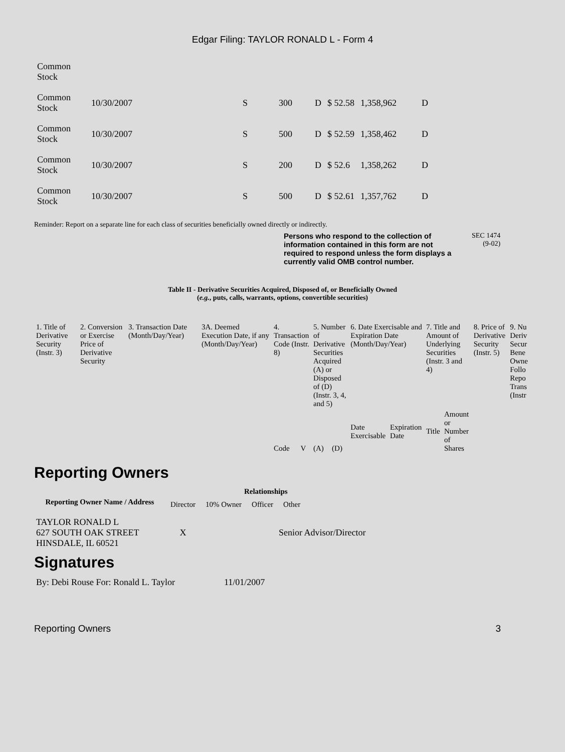Edgar Filing: TAYLOR RONALD L - Form 4
| Common Stock | | | | | | | |
| Common Stock | 10/30/2007 | S | 300 | D | $ 52.58 | 1,358,962 | D |
| Common Stock | 10/30/2007 | S | 500 | D | $ 52.59 | 1,358,462 | D |
| Common Stock | 10/30/2007 | S | 200 | D | $ 52.6 | 1,358,262 | D |
| Common Stock | 10/30/2007 | S | 500 | D | $ 52.61 | 1,357,762 | D |
Reminder: Report on a separate line for each class of securities beneficially owned directly or indirectly.
Persons who respond to the collection of information contained in this form are not required to respond unless the form displays a currently valid OMB control number.
SEC 1474
(9-02)
Table II - Derivative Securities Acquired, Disposed of, or Beneficially Owned
(e.g., puts, calls, warrants, options, convertible securities)
| 1. Title of Derivative Security (Instr. 3) | 2. Conversion or Exercise Price of Derivative Security | 3. Transaction Date (Month/Day/Year) | 3A. Deemed Execution Date, if any (Month/Day/Year) | 4. Transaction Code (Instr. 8) | | 5. Number of Derivative Securities Acquired (A) or Disposed of (D) (Instr. 3, 4, and 5) | | 6. Date Exercisable and Expiration Date (Month/Day/Year) | | 7. Title and Amount of Underlying Securities (Instr. 3 and 4) | | 8. Price of Derivative Security (Instr. 5) | 9. Nu Deriv Secur Bene Owne Follo Repo Trans (Instr |
| | | | | Code | V | (A) | (D) | Date Exercisable | Expiration Date | Title | Amount or Number of Shares | | |
Reporting Owners
| Reporting Owner Name / Address | Relationships | | | |
| --- | --- | --- | --- | --- |
| | Director | 10% Owner | Officer | Other |
| TAYLOR RONALD L 627 SOUTH OAK STREET HINSDALE, IL 60521 | X | | | Senior Advisor/Director |
Signatures
| By: Debi Rouse For: Ronald L. Taylor | 11/01/2007 |
Reporting Owners 3